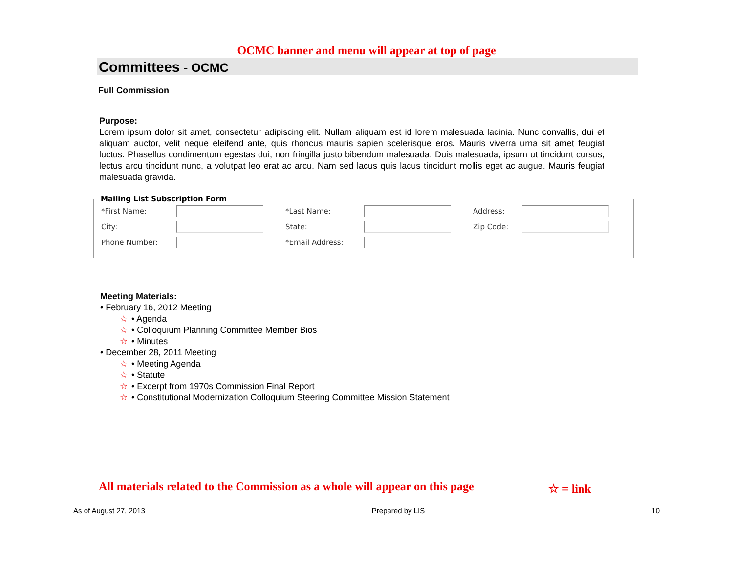OCMC banner and menu will appear at top of page
Committees - OCMC
Full Commission
Purpose:
Lorem ipsum dolor sit amet, consectetur adipiscing elit. Nullam aliquam est id lorem malesuada lacinia. Nunc convallis, dui et aliquam auctor, velit neque eleifend ante, quis rhoncus mauris sapien scelerisque eros. Mauris viverra urna sit amet feugiat luctus. Phasellus condimentum egestas dui, non fringilla justo bibendum malesuada. Duis malesuada, ipsum ut tincidunt cursus, lectus arcu tincidunt nunc, a volutpat leo erat ac arcu. Nam sed lacus quis lacus tincidunt mollis eget ac augue. Mauris feugiat malesuada gravida.
Mailing List Subscription Form
*First Name: *Last Name: Address:
City: State: Zip Code:
Phone Number: *Email Address:
Meeting Materials:
• February 16, 2012 Meeting
☆ • Agenda
☆ • Colloquium Planning Committee Member Bios
☆ • Minutes
• December 28, 2011 Meeting
☆ • Meeting Agenda
☆ • Statute
☆ • Excerpt from 1970s Commission Final Report
☆ • Constitutional Modernization Colloquium Steering Committee Mission Statement
All materials related to the Commission as a whole will appear on this page
☆ = link
As of August 27, 2013 Prepared by LIS 10